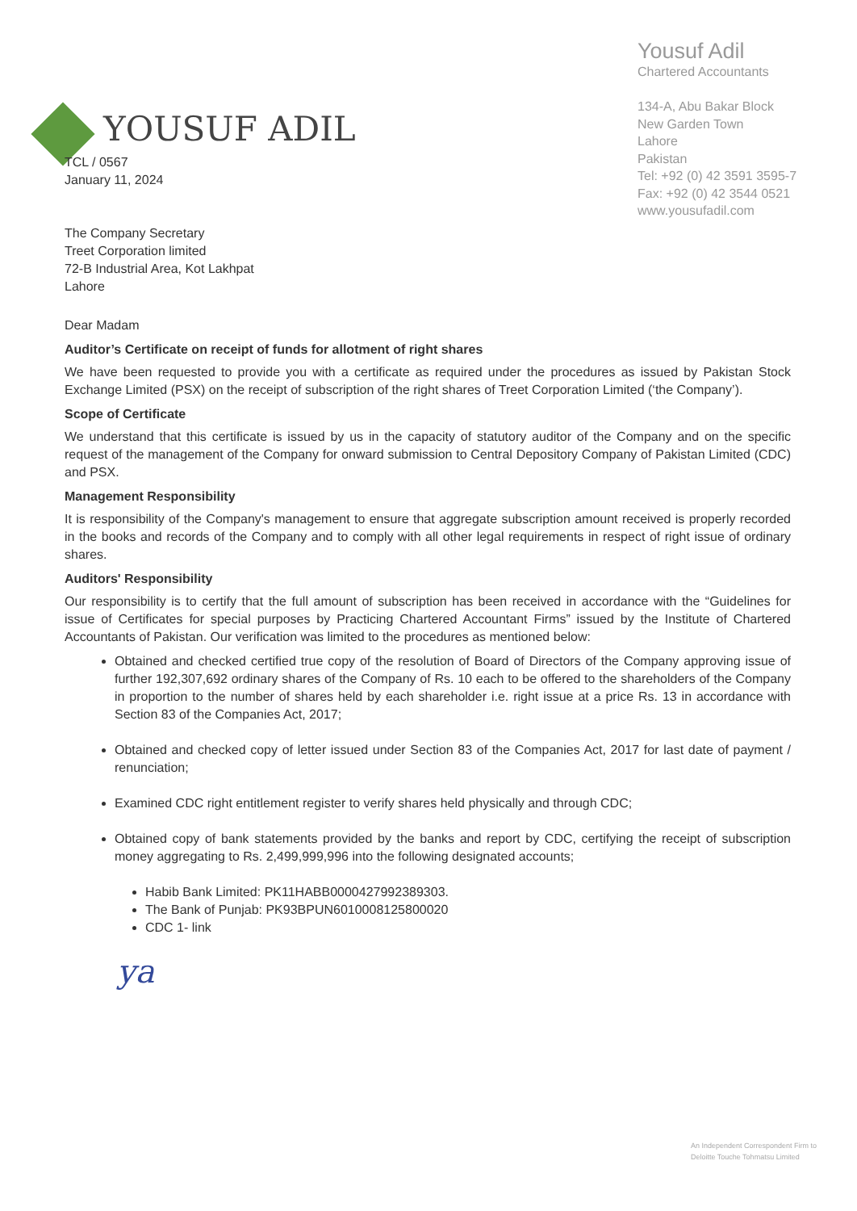YOUSUF ADIL
Yousuf Adil
Chartered Accountants
134-A, Abu Bakar Block
New Garden Town
Lahore
Pakistan
Tel: +92 (0) 42 3591 3595-7
Fax: +92 (0) 42 3544 0521
www.yousufadil.com
TCL / 0567
January 11, 2024
The Company Secretary
Treet Corporation limited
72-B Industrial Area, Kot Lakhpat
Lahore
Dear Madam
Auditor’s Certificate on receipt of funds for allotment of right shares
We have been requested to provide you with a certificate as required under the procedures as issued by Pakistan Stock Exchange Limited (PSX) on the receipt of subscription of the right shares of Treet Corporation Limited (‘the Company’).
Scope of Certificate
We understand that this certificate is issued by us in the capacity of statutory auditor of the Company and on the specific request of the management of the Company for onward submission to Central Depository Company of Pakistan Limited (CDC) and PSX.
Management Responsibility
It is responsibility of the Company's management to ensure that aggregate subscription amount received is properly recorded in the books and records of the Company and to comply with all other legal requirements in respect of right issue of ordinary shares.
Auditors' Responsibility
Our responsibility is to certify that the full amount of subscription has been received in accordance with the “Guidelines for issue of Certificates for special purposes by Practicing Chartered Accountant Firms” issued by the Institute of Chartered Accountants of Pakistan. Our verification was limited to the procedures as mentioned below:
Obtained and checked certified true copy of the resolution of Board of Directors of the Company approving issue of further 192,307,692 ordinary shares of the Company of Rs. 10 each to be offered to the shareholders of the Company in proportion to the number of shares held by each shareholder i.e. right issue at a price Rs. 13 in accordance with Section 83 of the Companies Act, 2017;
Obtained and checked copy of letter issued under Section 83 of the Companies Act, 2017 for last date of payment / renunciation;
Examined CDC right entitlement register to verify shares held physically and through CDC;
Obtained copy of bank statements provided by the banks and report by CDC, certifying the receipt of subscription money aggregating to Rs. 2,499,999,996 into the following designated accounts;
Habib Bank Limited: PK11HABB0000427992389303.
The Bank of Punjab: PK93BPUN6010008125800020
CDC 1- link
ya
An Independent Correspondent Firm to
Deloitte Touche Tohmatsu Limited